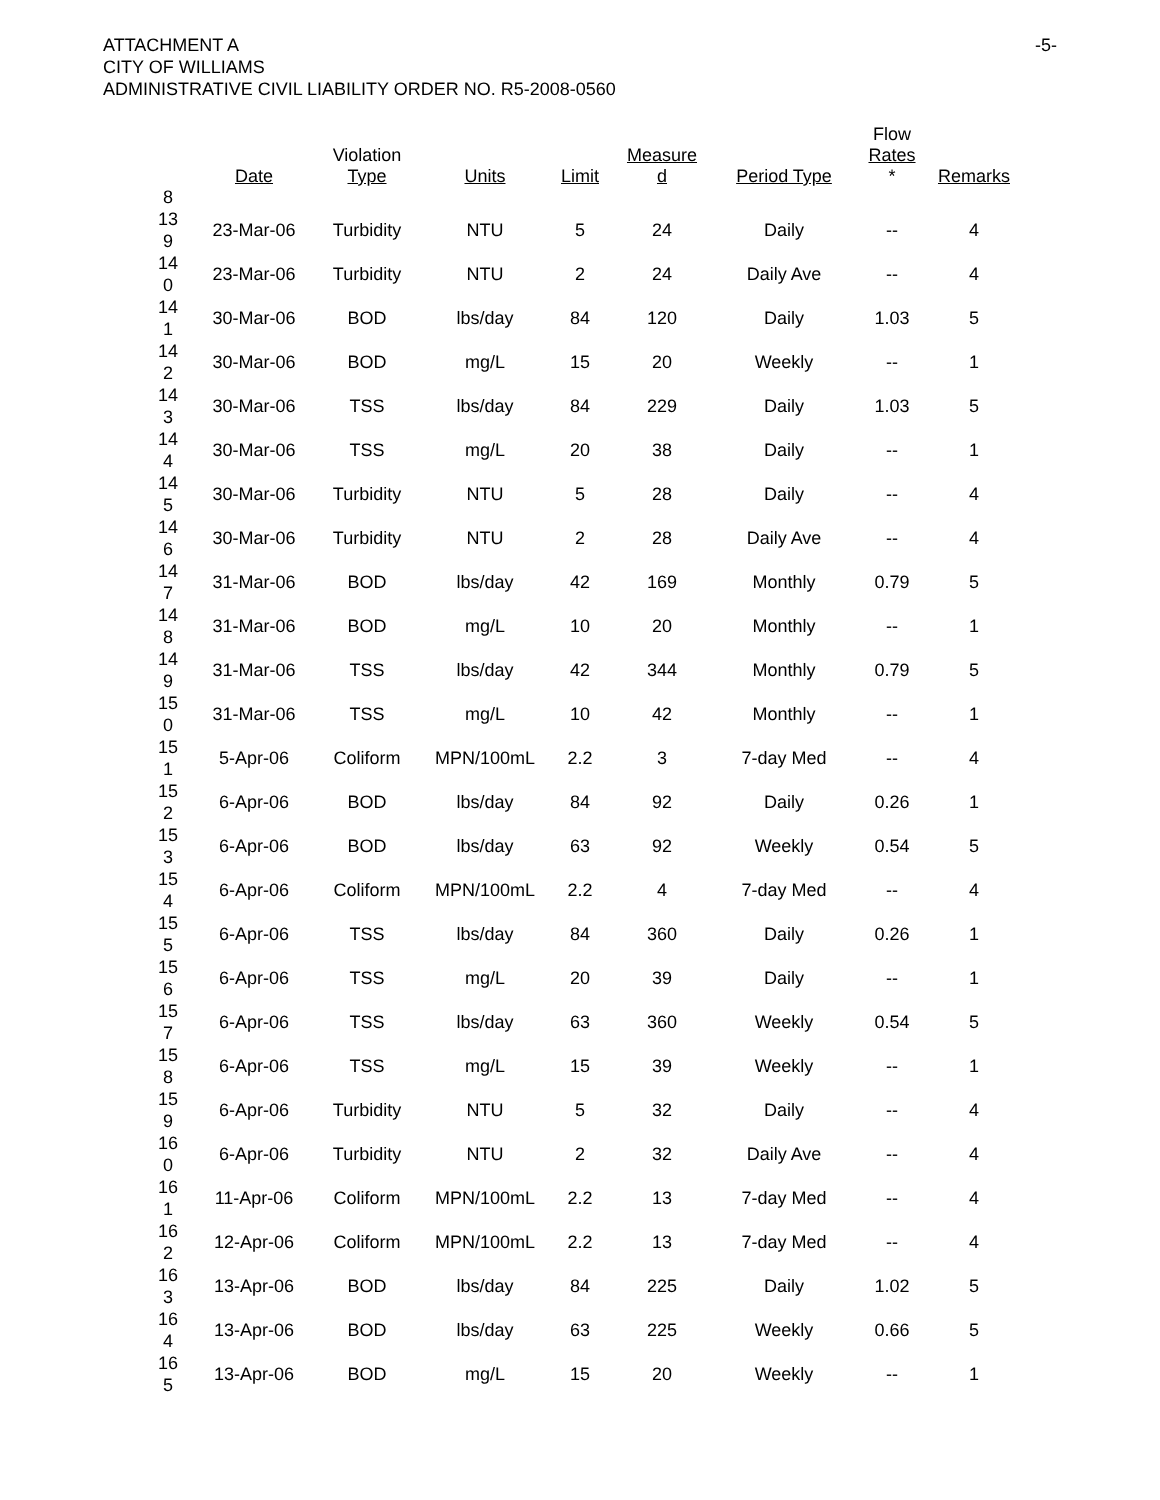ATTACHMENT A
CITY OF WILLIAMS
ADMINISTRATIVE CIVIL LIABILITY ORDER NO. R5-2008-0560
-5-
| 8 | Date | Violation Type | Units | Limit | Measure d | Period Type | Flow Rates * | Remarks |
| --- | --- | --- | --- | --- | --- | --- | --- | --- |
| 13 9 | 23-Mar-06 | Turbidity | NTU | 5 | 24 | Daily | -- | 4 |
| 14 0 | 23-Mar-06 | Turbidity | NTU | 2 | 24 | Daily Ave | -- | 4 |
| 14 1 | 30-Mar-06 | BOD | lbs/day | 84 | 120 | Daily | 1.03 | 5 |
| 14 2 | 30-Mar-06 | BOD | mg/L | 15 | 20 | Weekly | -- | 1 |
| 14 3 | 30-Mar-06 | TSS | lbs/day | 84 | 229 | Daily | 1.03 | 5 |
| 14 4 | 30-Mar-06 | TSS | mg/L | 20 | 38 | Daily | -- | 1 |
| 14 5 | 30-Mar-06 | Turbidity | NTU | 5 | 28 | Daily | -- | 4 |
| 14 6 | 30-Mar-06 | Turbidity | NTU | 2 | 28 | Daily Ave | -- | 4 |
| 14 7 | 31-Mar-06 | BOD | lbs/day | 42 | 169 | Monthly | 0.79 | 5 |
| 14 8 | 31-Mar-06 | BOD | mg/L | 10 | 20 | Monthly | -- | 1 |
| 14 9 | 31-Mar-06 | TSS | lbs/day | 42 | 344 | Monthly | 0.79 | 5 |
| 15 0 | 31-Mar-06 | TSS | mg/L | 10 | 42 | Monthly | -- | 1 |
| 15 1 | 5-Apr-06 | Coliform | MPN/100mL | 2.2 | 3 | 7-day Med | -- | 4 |
| 15 2 | 6-Apr-06 | BOD | lbs/day | 84 | 92 | Daily | 0.26 | 1 |
| 15 3 | 6-Apr-06 | BOD | lbs/day | 63 | 92 | Weekly | 0.54 | 5 |
| 15 4 | 6-Apr-06 | Coliform | MPN/100mL | 2.2 | 4 | 7-day Med | -- | 4 |
| 15 5 | 6-Apr-06 | TSS | lbs/day | 84 | 360 | Daily | 0.26 | 1 |
| 15 6 | 6-Apr-06 | TSS | mg/L | 20 | 39 | Daily | -- | 1 |
| 15 7 | 6-Apr-06 | TSS | lbs/day | 63 | 360 | Weekly | 0.54 | 5 |
| 15 8 | 6-Apr-06 | TSS | mg/L | 15 | 39 | Weekly | -- | 1 |
| 15 9 | 6-Apr-06 | Turbidity | NTU | 5 | 32 | Daily | -- | 4 |
| 16 0 | 6-Apr-06 | Turbidity | NTU | 2 | 32 | Daily Ave | -- | 4 |
| 16 1 | 11-Apr-06 | Coliform | MPN/100mL | 2.2 | 13 | 7-day Med | -- | 4 |
| 16 2 | 12-Apr-06 | Coliform | MPN/100mL | 2.2 | 13 | 7-day Med | -- | 4 |
| 16 3 | 13-Apr-06 | BOD | lbs/day | 84 | 225 | Daily | 1.02 | 5 |
| 16 4 | 13-Apr-06 | BOD | lbs/day | 63 | 225 | Weekly | 0.66 | 5 |
| 16 5 | 13-Apr-06 | BOD | mg/L | 15 | 20 | Weekly | -- | 1 |